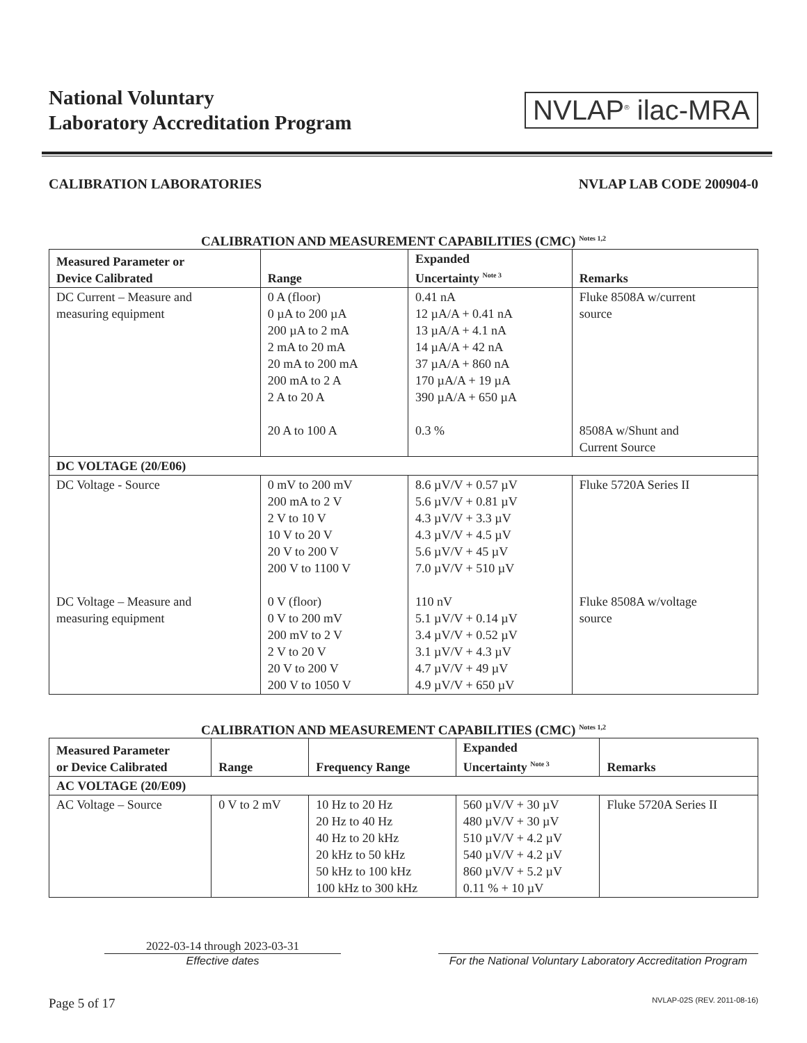National Voluntary
Laboratory Accreditation Program
NVLAP<sup>®</sup> ilac-MRA
CALIBRATION LABORATORIES NVLAP LAB CODE 200904-0
CALIBRATION AND MEASUREMENT CAPABILITIES (CMC) <sup>Notes 1,2</sup>
| Measured Parameter or Device Calibrated | Range | Expanded Uncertainty <sup>Note 3</sup> | Remarks |
| --- | --- | --- | --- |
| DC Current – Measure and measuring equipment | 0 A (floor) 0 µA to 200 µA 200 µA to 2 mA 2 mA to 20 mA 20 mA to 200 mA 200 mA to 2 A 2 A to 20 A 20 A to 100 A | 0.41 nA 12 µA/A + 0.41 nA 13 µA/A + 4.1 nA 14 µA/A + 42 nA 37 µA/A + 860 nA 170 µA/A + 19 µA 390 µA/A + 650 µA 0.3 % | Fluke 8508A w/current source 8508A w/Shunt and Current Source |
| DC VOLTAGE (20/E06) | | | |
| DC Voltage - Source DC Voltage – Measure and measuring equipment | 0 mV to 200 mV 200 mA to 2 V 2 V to 10 V 10 V to 20 V 20 V to 200 V 200 V to 1100 V 0 V (floor) 0 V to 200 mV 200 mV to 2 V 2 V to 20 V 20 V to 200 V 200 V to 1050 V | 8.6 µV/V + 0.57 µV 5.6 µV/V + 0.81 µV 4.3 µV/V + 3.3 µV 4.3 µV/V + 4.5 µV 5.6 µV/V + 45 µV 7.0 µV/V + 510 µV 110 nV 5.1 µV/V + 0.14 µV 3.4 µV/V + 0.52 µV 3.1 µV/V + 4.3 µV 4.7 µV/V + 49 µV 4.9 µV/V + 650 µV | Fluke 5720A Series II Fluke 8508A w/voltage source |
CALIBRATION AND MEASUREMENT CAPABILITIES (CMC) <sup>Notes 1,2</sup>
| Measured Parameter or Device Calibrated | Range | Frequency Range | Expanded Uncertainty <sup>Note 3</sup> | Remarks |
| --- | --- | --- | --- | --- |
| AC VOLTAGE (20/E09) | | | | |
| AC Voltage – Source | 0 V to 2 mV | 10 Hz to 20 Hz 20 Hz to 40 Hz 40 Hz to 20 kHz 20 kHz to 50 kHz 50 kHz to 100 kHz 100 kHz to 300 kHz | 560 µV/V + 30 µV 480 µV/V + 30 µV 510 µV/V + 4.2 µV 540 µV/V + 4.2 µV 860 µV/V + 5.2 µV 0.11 % + 10 µV | Fluke 5720A Series II |
2022-03-14 through 2023-03-31
Effective dates
For the National Voluntary Laboratory Accreditation Program
Page 5 of 17 NVLAP-02S (REV. 2011-08-16)